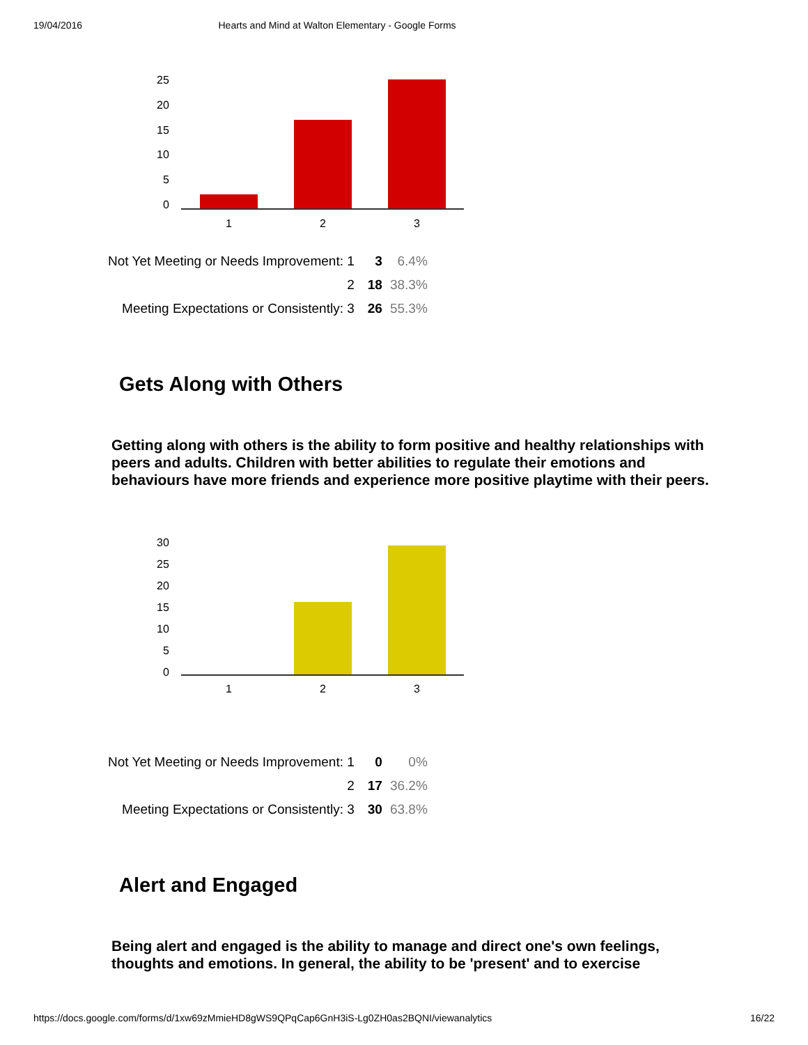19/04/2016 Hearts and Mind at Walton Elementary - Google Forms
25
20
15
10
5
0
1
2
3
| Not Yet Meeting or Needs Improvement: 1 | 3 | 6.4% |
| 2 | 18 | 38.3% |
| Meeting Expectations or Consistently: 3 | 26 | 55.3% |
Gets Along with Others
Getting along with others is the ability to form positive and healthy relationships with peers and adults. Children with better abilities to regulate their emotions and behaviours have more friends and experience more positive playtime with their peers.
30
25
20
15
10
5
0
1
2
3
| Not Yet Meeting or Needs Improvement: 1 | 0 | 0% |
| 2 | 17 | 36.2% |
| Meeting Expectations or Consistently: 3 | 30 | 63.8% |
Alert and Engaged
Being alert and engaged is the ability to manage and direct one's own feelings, thoughts and emotions. In general, the ability to be 'present' and to exercise
https://docs.google.com/forms/d/1xw69zMmieHD8gWS9QPqCap6GnH3iS-Lg0ZH0as2BQNI/viewanalytics 16/22